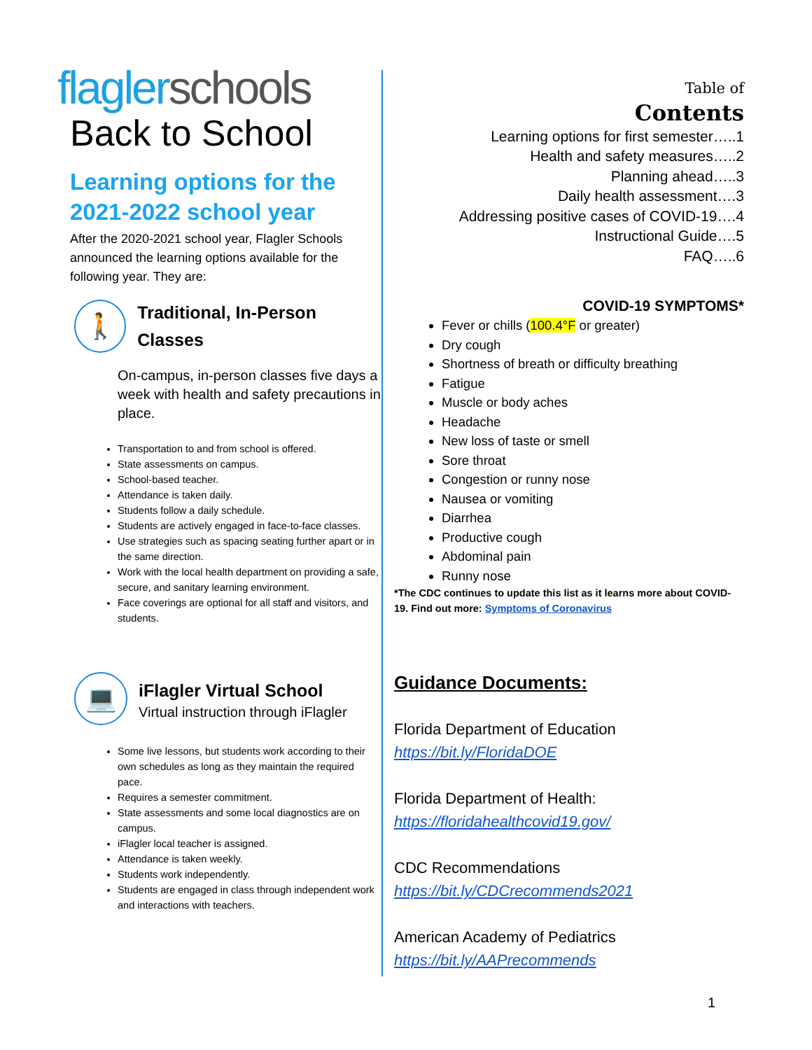flaglerschools
Back to School
Learning options for the 2021-2022 school year
After the 2020-2021 school year, Flagler Schools announced the learning options available for the following year. They are:
🚶
Traditional, In-Person Classes
On-campus, in-person classes five days a week with health and safety precautions in place.
Transportation to and from school is offered.
State assessments on campus.
School-based teacher.
Attendance is taken daily.
Students follow a daily schedule.
Students are actively engaged in face-to-face classes.
Use strategies such as spacing seating further apart or in the same direction.
Work with the local health department on providing a safe, secure, and sanitary learning environment.
Face coverings are optional for all staff and visitors, and students.
💻
iFlagler Virtual School
Virtual instruction through iFlagler
Some live lessons, but students work according to their own schedules as long as they maintain the required pace.
Requires a semester commitment.
State assessments and some local diagnostics are on campus.
iFlagler local teacher is assigned.
Attendance is taken weekly.
Students work independently.
Students are engaged in class through independent work and interactions with teachers.
Table of
Contents
Learning options for first semester…..1
Health and safety measures…..2
Planning ahead…..3
Daily health assessment….3
Addressing positive cases of COVID-19….4
Instructional Guide….5
FAQ…..6
COVID-19 SYMPTOMS*
Fever or chills (100.4°F or greater)
Dry cough
Shortness of breath or difficulty breathing
Fatigue
Muscle or body aches
Headache
New loss of taste or smell
Sore throat
Congestion or runny nose
Nausea or vomiting
Diarrhea
Productive cough
Abdominal pain
Runny nose
*The CDC continues to update this list as it learns more about COVID-19. Find out more: Symptoms of Coronavirus
Guidance Documents:
Florida Department of Education
https://bit.ly/FloridaDOE
Florida Department of Health:
https://floridahealthcovid19.gov/
CDC Recommendations
https://bit.ly/CDCrecommends2021
American Academy of Pediatrics
https://bit.ly/AAPrecommends
1